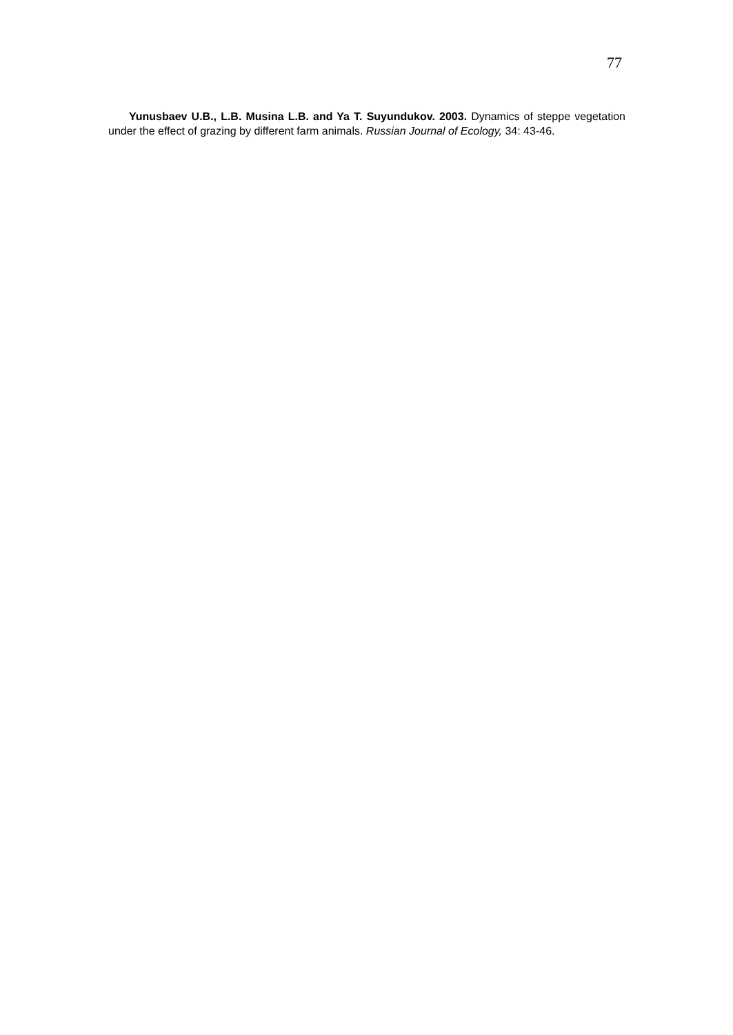77
Yunusbaev U.B., L.B. Musina L.B. and Ya T. Suyundukov. 2003. Dynamics of steppe vegetation under the effect of grazing by different farm animals. Russian Journal of Ecology, 34: 43-46.